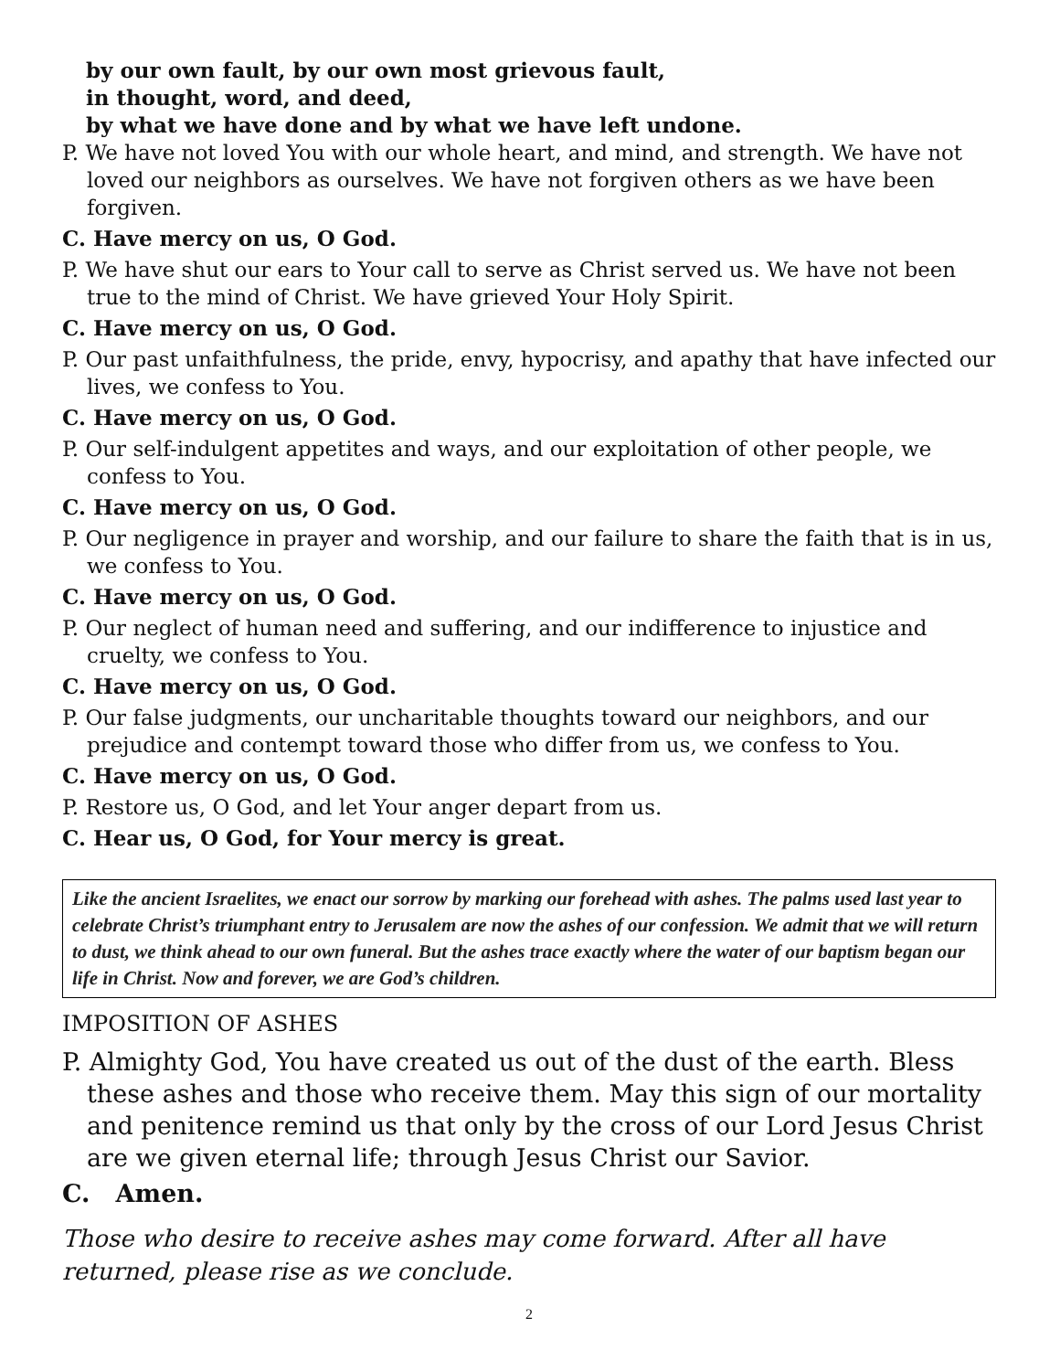by our own fault, by our own most grievous fault,
in thought, word, and deed,
by what we have done and by what we have left undone.
P. We have not loved You with our whole heart, and mind, and strength. We have not loved our neighbors as ourselves. We have not forgiven others as we have been forgiven.
C. Have mercy on us, O God.
P. We have shut our ears to Your call to serve as Christ served us. We have not been true to the mind of Christ. We have grieved Your Holy Spirit.
C. Have mercy on us, O God.
P. Our past unfaithfulness, the pride, envy, hypocrisy, and apathy that have infected our lives, we confess to You.
C. Have mercy on us, O God.
P. Our self-indulgent appetites and ways, and our exploitation of other people, we confess to You.
C. Have mercy on us, O God.
P. Our negligence in prayer and worship, and our failure to share the faith that is in us, we confess to You.
C. Have mercy on us, O God.
P. Our neglect of human need and suffering, and our indifference to injustice and cruelty, we confess to You.
C. Have mercy on us, O God.
P. Our false judgments, our uncharitable thoughts toward our neighbors, and our prejudice and contempt toward those who differ from us, we confess to You.
C. Have mercy on us, O God.
P. Restore us, O God, and let Your anger depart from us.
C. Hear us, O God, for Your mercy is great.
Like the ancient Israelites, we enact our sorrow by marking our forehead with ashes. The palms used last year to celebrate Christ’s triumphant entry to Jerusalem are now the ashes of our confession. We admit that we will return to dust, we think ahead to our own funeral. But the ashes trace exactly where the water of our baptism began our life in Christ. Now and forever, we are God’s children.
IMPOSITION OF ASHES
P. Almighty God, You have created us out of the dust of the earth. Bless these ashes and those who receive them. May this sign of our mortality and penitence remind us that only by the cross of our Lord Jesus Christ are we given eternal life; through Jesus Christ our Savior.
C. Amen.
Those who desire to receive ashes may come forward. After all have returned, please rise as we conclude.
2